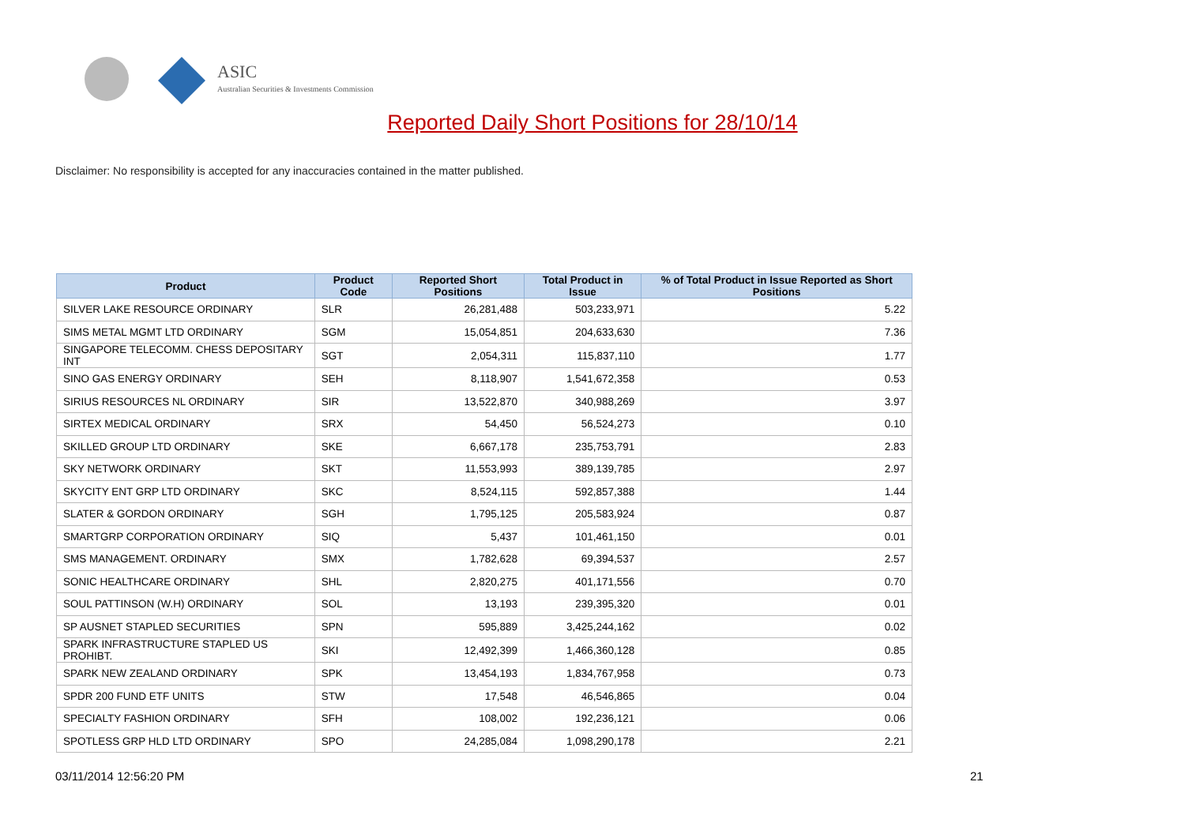ASIC
Australian Securities & Investments Commission
Reported Daily Short Positions for 28/10/14
Disclaimer: No responsibility is accepted for any inaccuracies contained in the matter published.
| Product | Product Code | Reported Short Positions | Total Product in Issue | % of Total Product in Issue Reported as Short Positions |
| --- | --- | --- | --- | --- |
| SILVER LAKE RESOURCE ORDINARY | SLR | 26,281,488 | 503,233,971 | 5.22 |
| SIMS METAL MGMT LTD ORDINARY | SGM | 15,054,851 | 204,633,630 | 7.36 |
| SINGAPORE TELECOMM. CHESS DEPOSITARY INT | SGT | 2,054,311 | 115,837,110 | 1.77 |
| SINO GAS ENERGY ORDINARY | SEH | 8,118,907 | 1,541,672,358 | 0.53 |
| SIRIUS RESOURCES NL ORDINARY | SIR | 13,522,870 | 340,988,269 | 3.97 |
| SIRTEX MEDICAL ORDINARY | SRX | 54,450 | 56,524,273 | 0.10 |
| SKILLED GROUP LTD ORDINARY | SKE | 6,667,178 | 235,753,791 | 2.83 |
| SKY NETWORK ORDINARY | SKT | 11,553,993 | 389,139,785 | 2.97 |
| SKYCITY ENT GRP LTD ORDINARY | SKC | 8,524,115 | 592,857,388 | 1.44 |
| SLATER & GORDON ORDINARY | SGH | 1,795,125 | 205,583,924 | 0.87 |
| SMARTGRP CORPORATION ORDINARY | SIQ | 5,437 | 101,461,150 | 0.01 |
| SMS MANAGEMENT. ORDINARY | SMX | 1,782,628 | 69,394,537 | 2.57 |
| SONIC HEALTHCARE ORDINARY | SHL | 2,820,275 | 401,171,556 | 0.70 |
| SOUL PATTINSON (W.H) ORDINARY | SOL | 13,193 | 239,395,320 | 0.01 |
| SP AUSNET STAPLED SECURITIES | SPN | 595,889 | 3,425,244,162 | 0.02 |
| SPARK INFRASTRUCTURE STAPLED US PROHIBT. | SKI | 12,492,399 | 1,466,360,128 | 0.85 |
| SPARK NEW ZEALAND ORDINARY | SPK | 13,454,193 | 1,834,767,958 | 0.73 |
| SPDR 200 FUND ETF UNITS | STW | 17,548 | 46,546,865 | 0.04 |
| SPECIALTY FASHION ORDINARY | SFH | 108,002 | 192,236,121 | 0.06 |
| SPOTLESS GRP HLD LTD ORDINARY | SPO | 24,285,084 | 1,098,290,178 | 2.21 |
03/11/2014 12:56:20 PM 21